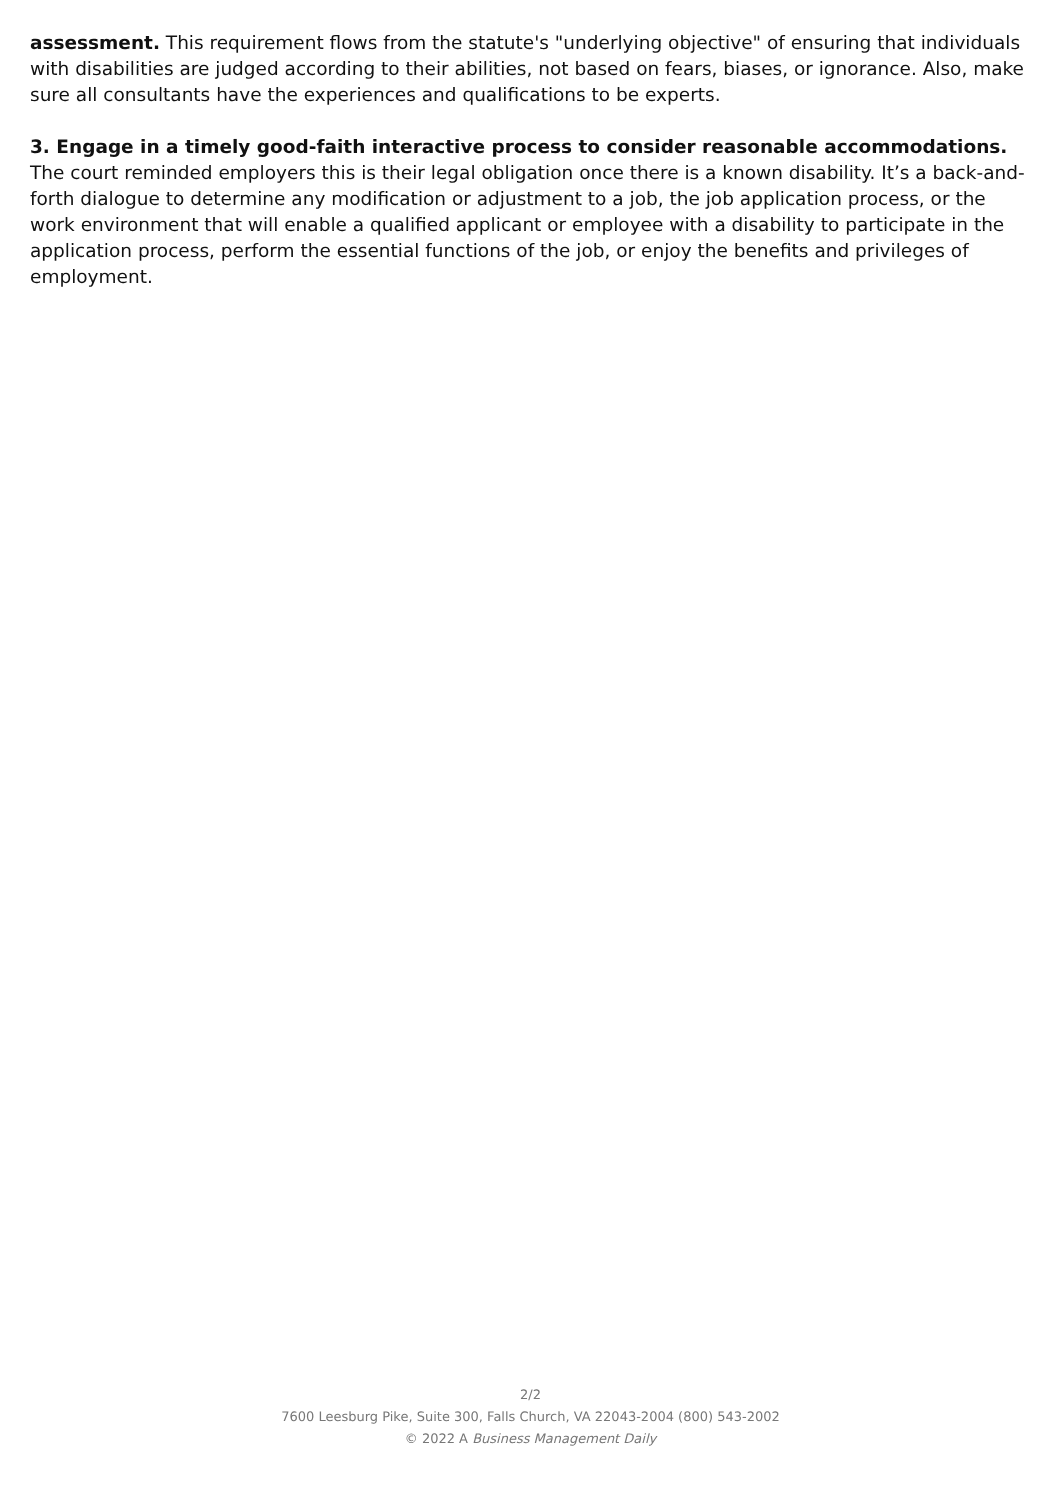assessment. This requirement flows from the statute's "underlying objective" of ensuring that individuals with disabilities are judged according to their abilities, not based on fears, biases, or ignorance. Also, make sure all consultants have the experiences and qualifications to be experts.
3. Engage in a timely good-faith interactive process to consider reasonable accommodations. The court reminded employers this is their legal obligation once there is a known disability. It’s a back-and-forth dialogue to determine any modification or adjustment to a job, the job application process, or the work environment that will enable a qualified applicant or employee with a disability to participate in the application process, perform the essential functions of the job, or enjoy the benefits and privileges of employment.
2/2
7600 Leesburg Pike, Suite 300, Falls Church, VA 22043-2004 (800) 543-2002
© 2022 A Business Management Daily